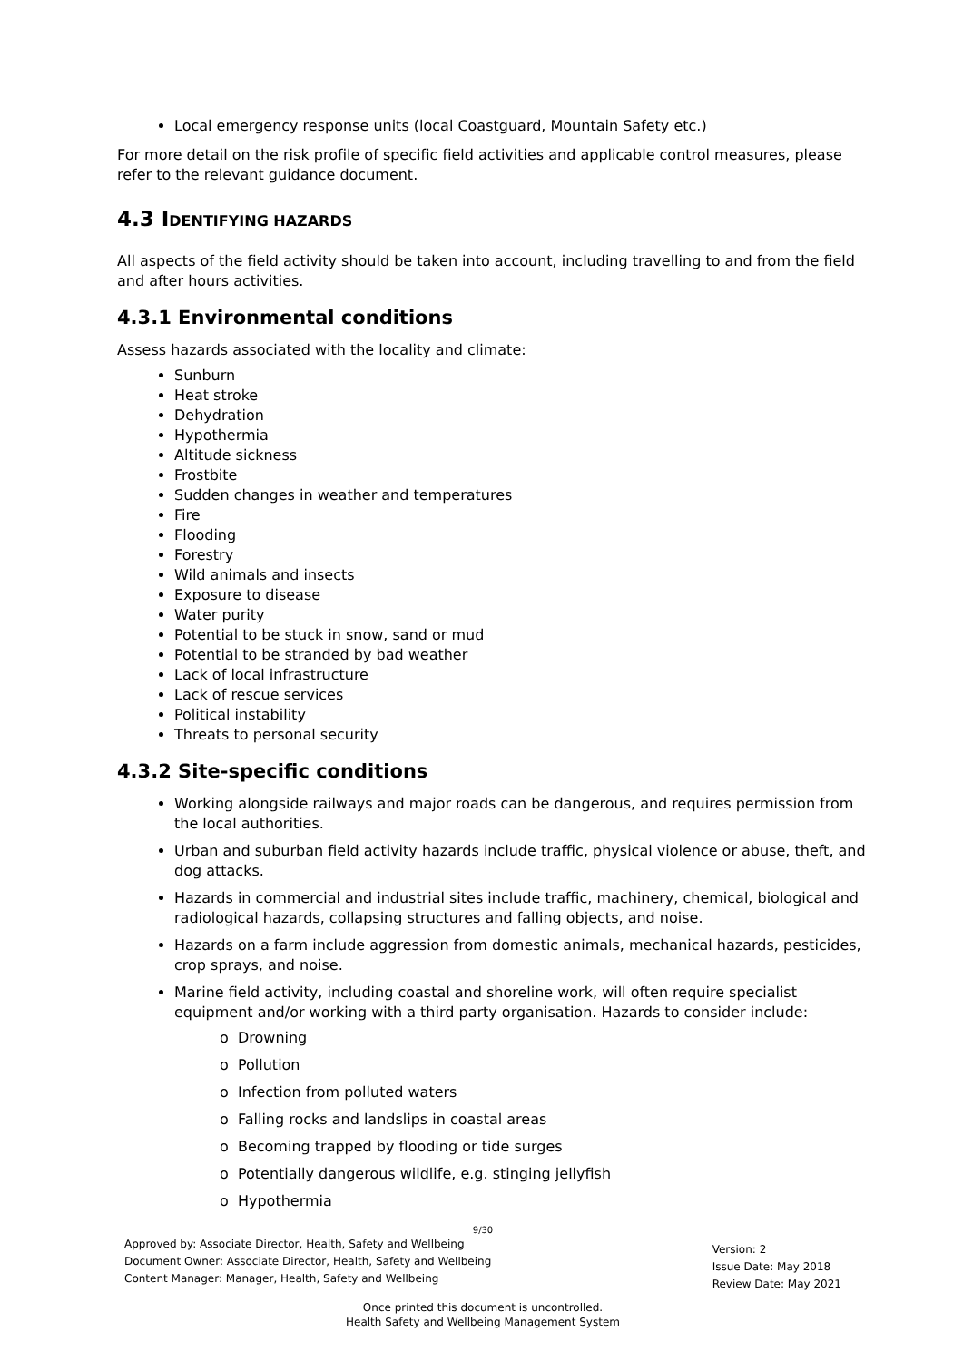Local emergency response units (local Coastguard, Mountain Safety etc.)
For more detail on the risk profile of specific field activities and applicable control measures, please refer to the relevant guidance document.
4.3 IDENTIFYING HAZARDS
All aspects of the field activity should be taken into account, including travelling to and from the field and after hours activities.
4.3.1 Environmental conditions
Assess hazards associated with the locality and climate:
Sunburn
Heat stroke
Dehydration
Hypothermia
Altitude sickness
Frostbite
Sudden changes in weather and temperatures
Fire
Flooding
Forestry
Wild animals and insects
Exposure to disease
Water purity
Potential to be stuck in snow, sand or mud
Potential to be stranded by bad weather
Lack of local infrastructure
Lack of rescue services
Political instability
Threats to personal security
4.3.2 Site-specific conditions
Working alongside railways and major roads can be dangerous, and requires permission from the local authorities.
Urban and suburban field activity hazards include traffic, physical violence or abuse, theft, and dog attacks.
Hazards in commercial and industrial sites include traffic, machinery, chemical, biological and radiological hazards, collapsing structures and falling objects, and noise.
Hazards on a farm include aggression from domestic animals, mechanical hazards, pesticides, crop sprays, and noise.
Marine field activity, including coastal and shoreline work, will often require specialist equipment and/or working with a third party organisation. Hazards to consider include:
o Drowning
o Pollution
o Infection from polluted waters
o Falling rocks and landslips in coastal areas
o Becoming trapped by flooding or tide surges
o Potentially dangerous wildlife, e.g. stinging jellyfish
o Hypothermia
9/30
Approved by: Associate Director, Health, Safety and Wellbeing
Document Owner: Associate Director, Health, Safety and Wellbeing
Content Manager: Manager, Health, Safety and Wellbeing
Version: 2
Issue Date: May 2018
Review Date: May 2021
Once printed this document is uncontrolled.
Health Safety and Wellbeing Management System